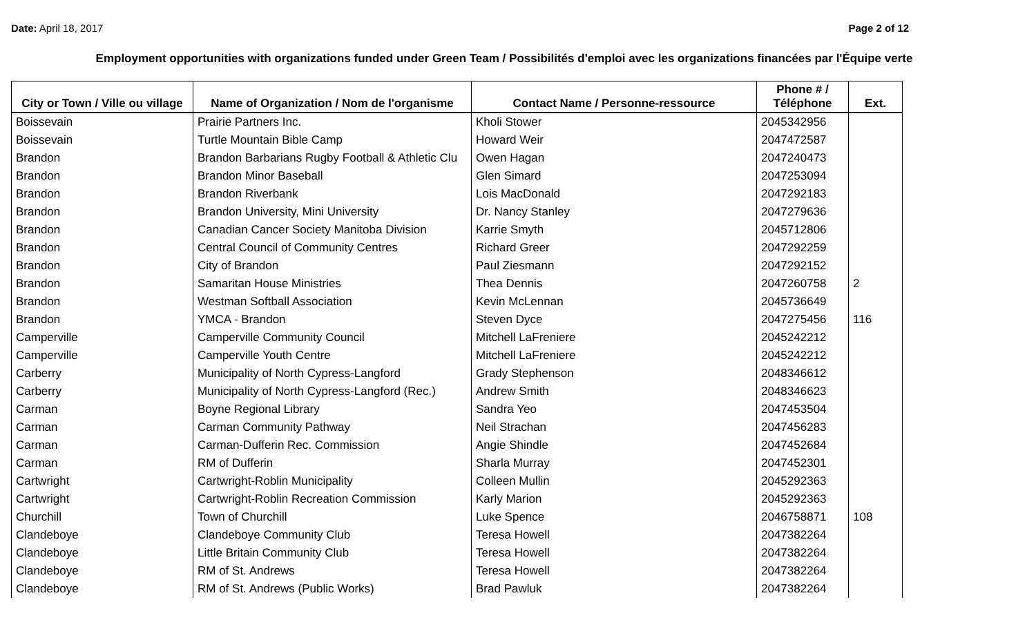Date: April 18, 2017 Page 2 of 12
Employment opportunities with organizations funded under Green Team / Possibilités d'emploi avec les organizations financées par l'Équipe verte
| City or Town / Ville ou village | Name of Organization / Nom de l'organisme | Contact Name / Personne-ressource | Phone # / Téléphone | Ext. |
| --- | --- | --- | --- | --- |
| Boissevain | Prairie Partners Inc. | Kholi Stower | 2045342956 | |
| Boissevain | Turtle Mountain Bible Camp | Howard Weir | 2047472587 | |
| Brandon | Brandon Barbarians Rugby Football & Athletic Clu | Owen Hagan | 2047240473 | |
| Brandon | Brandon Minor Baseball | Glen Simard | 2047253094 | |
| Brandon | Brandon Riverbank | Lois MacDonald | 2047292183 | |
| Brandon | Brandon University, Mini University | Dr. Nancy Stanley | 2047279636 | |
| Brandon | Canadian Cancer Society Manitoba Division | Karrie Smyth | 2045712806 | |
| Brandon | Central Council of Community Centres | Richard Greer | 2047292259 | |
| Brandon | City of Brandon | Paul Ziesmann | 2047292152 | |
| Brandon | Samaritan House Ministries | Thea Dennis | 2047260758 | 2 |
| Brandon | Westman Softball Association | Kevin McLennan | 2045736649 | |
| Brandon | YMCA - Brandon | Steven Dyce | 2047275456 | 116 |
| Camperville | Camperville Community Council | Mitchell LaFreniere | 2045242212 | |
| Camperville | Camperville Youth Centre | Mitchell LaFreniere | 2045242212 | |
| Carberry | Municipality of North Cypress-Langford | Grady Stephenson | 2048346612 | |
| Carberry | Municipality of North Cypress-Langford (Rec.) | Andrew Smith | 2048346623 | |
| Carman | Boyne Regional Library | Sandra Yeo | 2047453504 | |
| Carman | Carman Community Pathway | Neil Strachan | 2047456283 | |
| Carman | Carman-Dufferin Rec. Commission | Angie Shindle | 2047452684 | |
| Carman | RM of Dufferin | Sharla Murray | 2047452301 | |
| Cartwright | Cartwright-Roblin Municipality | Colleen Mullin | 2045292363 | |
| Cartwright | Cartwright-Roblin Recreation Commission | Karly Marion | 2045292363 | |
| Churchill | Town of Churchill | Luke Spence | 2046758871 | 108 |
| Clandeboye | Clandeboye Community Club | Teresa Howell | 2047382264 | |
| Clandeboye | Little Britain Community Club | Teresa Howell | 2047382264 | |
| Clandeboye | RM of St. Andrews | Teresa Howell | 2047382264 | |
| Clandeboye | RM of St. Andrews (Public Works) | Brad Pawluk | 2047382264 | |